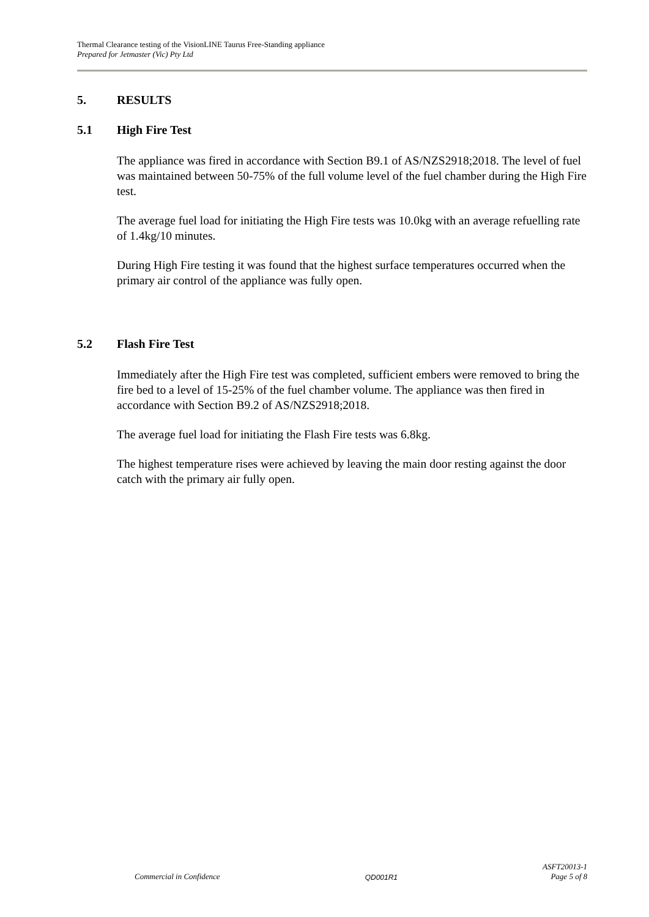Thermal Clearance testing of the VisionLINE Taurus Free-Standing appliance
Prepared for Jetmaster (Vic) Pty Ltd
5. RESULTS
5.1 High Fire Test
The appliance was fired in accordance with Section B9.1 of AS/NZS2918;2018. The level of fuel was maintained between 50-75% of the full volume level of the fuel chamber during the High Fire test.
The average fuel load for initiating the High Fire tests was 10.0kg with an average refuelling rate of 1.4kg/10 minutes.
During High Fire testing it was found that the highest surface temperatures occurred when the primary air control of the appliance was fully open.
5.2 Flash Fire Test
Immediately after the High Fire test was completed, sufficient embers were removed to bring the fire bed to a level of 15-25% of the fuel chamber volume. The appliance was then fired in accordance with Section B9.2 of AS/NZS2918;2018.
The average fuel load for initiating the Flash Fire tests was 6.8kg.
The highest temperature rises were achieved by leaving the main door resting against the door catch with the primary air fully open.
Commercial in Confidence QD001R1 ASFT20013-1
Page 5 of 8